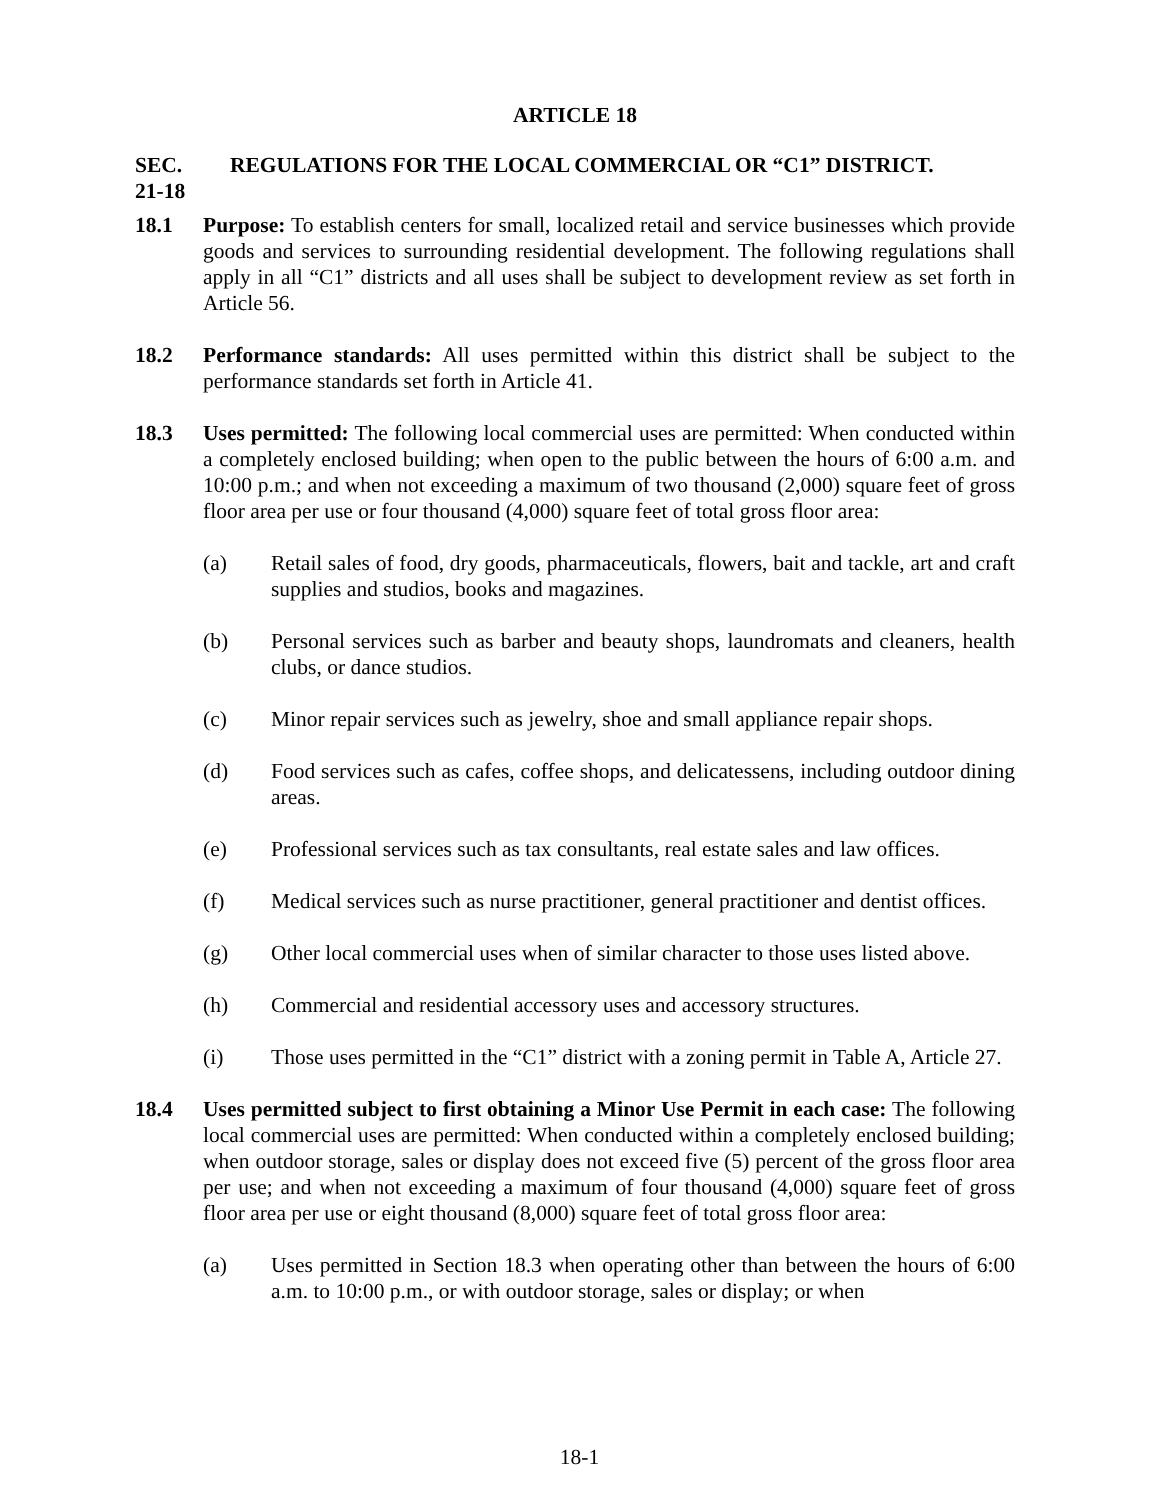ARTICLE 18
SEC. 21-18 REGULATIONS FOR THE LOCAL COMMERCIAL OR “C1” DISTRICT.
18.1 Purpose: To establish centers for small, localized retail and service businesses which provide goods and services to surrounding residential development. The following regulations shall apply in all “C1” districts and all uses shall be subject to development review as set forth in Article 56.
18.2 Performance standards: All uses permitted within this district shall be subject to the performance standards set forth in Article 41.
18.3 Uses permitted: The following local commercial uses are permitted: When conducted within a completely enclosed building; when open to the public between the hours of 6:00 a.m. and 10:00 p.m.; and when not exceeding a maximum of two thousand (2,000) square feet of gross floor area per use or four thousand (4,000) square feet of total gross floor area:
(a) Retail sales of food, dry goods, pharmaceuticals, flowers, bait and tackle, art and craft supplies and studios, books and magazines.
(b) Personal services such as barber and beauty shops, laundromats and cleaners, health clubs, or dance studios.
(c) Minor repair services such as jewelry, shoe and small appliance repair shops.
(d) Food services such as cafes, coffee shops, and delicatessens, including outdoor dining areas.
(e) Professional services such as tax consultants, real estate sales and law offices.
(f) Medical services such as nurse practitioner, general practitioner and dentist offices.
(g) Other local commercial uses when of similar character to those uses listed above.
(h) Commercial and residential accessory uses and accessory structures.
(i) Those uses permitted in the “C1” district with a zoning permit in Table A, Article 27.
18.4 Uses permitted subject to first obtaining a Minor Use Permit in each case: The following local commercial uses are permitted: When conducted within a completely enclosed building; when outdoor storage, sales or display does not exceed five (5) percent of the gross floor area per use; and when not exceeding a maximum of four thousand (4,000) square feet of gross floor area per use or eight thousand (8,000) square feet of total gross floor area:
(a) Uses permitted in Section 18.3 when operating other than between the hours of 6:00 a.m. to 10:00 p.m., or with outdoor storage, sales or display; or when
18-1